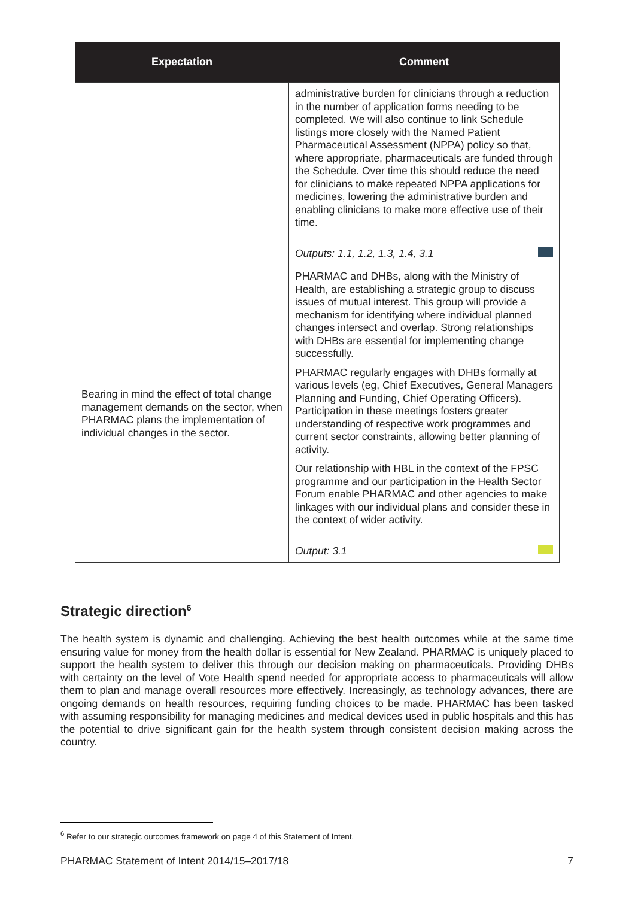| Expectation | Comment |
| --- | --- |
| | administrative burden for clinicians through a reduction in the number of application forms needing to be completed. We will also continue to link Schedule listings more closely with the Named Patient Pharmaceutical Assessment (NPPA) policy so that, where appropriate, pharmaceuticals are funded through the Schedule. Over time this should reduce the need for clinicians to make repeated NPPA applications for medicines, lowering the administrative burden and enabling clinicians to make more effective use of their time. Outputs: 1.1, 1.2, 1.3, 1.4, 3.1 |
| Bearing in mind the effect of total change management demands on the sector, when PHARMAC plans the implementation of individual changes in the sector. | PHARMAC and DHBs, along with the Ministry of Health, are establishing a strategic group to discuss issues of mutual interest. This group will provide a mechanism for identifying where individual planned changes intersect and overlap. Strong relationships with DHBs are essential for implementing change successfully. PHARMAC regularly engages with DHBs formally at various levels (eg, Chief Executives, General Managers Planning and Funding, Chief Operating Officers). Participation in these meetings fosters greater understanding of respective work programmes and current sector constraints, allowing better planning of activity. Our relationship with HBL in the context of the FPSC programme and our participation in the Health Sector Forum enable PHARMAC and other agencies to make linkages with our individual plans and consider these in the context of wider activity. Output: 3.1 |
Strategic direction<sup>6</sup>
The health system is dynamic and challenging. Achieving the best health outcomes while at the same time ensuring value for money from the health dollar is essential for New Zealand. PHARMAC is uniquely placed to support the health system to deliver this through our decision making on pharmaceuticals. Providing DHBs with certainty on the level of Vote Health spend needed for appropriate access to pharmaceuticals will allow them to plan and manage overall resources more effectively. Increasingly, as technology advances, there are ongoing demands on health resources, requiring funding choices to be made. PHARMAC has been tasked with assuming responsibility for managing medicines and medical devices used in public hospitals and this has the potential to drive significant gain for the health system through consistent decision making across the country.
<sup>6</sup> Refer to our strategic outcomes framework on page 4 of this Statement of Intent.
PHARMAC Statement of Intent 2014/15–2017/18 7